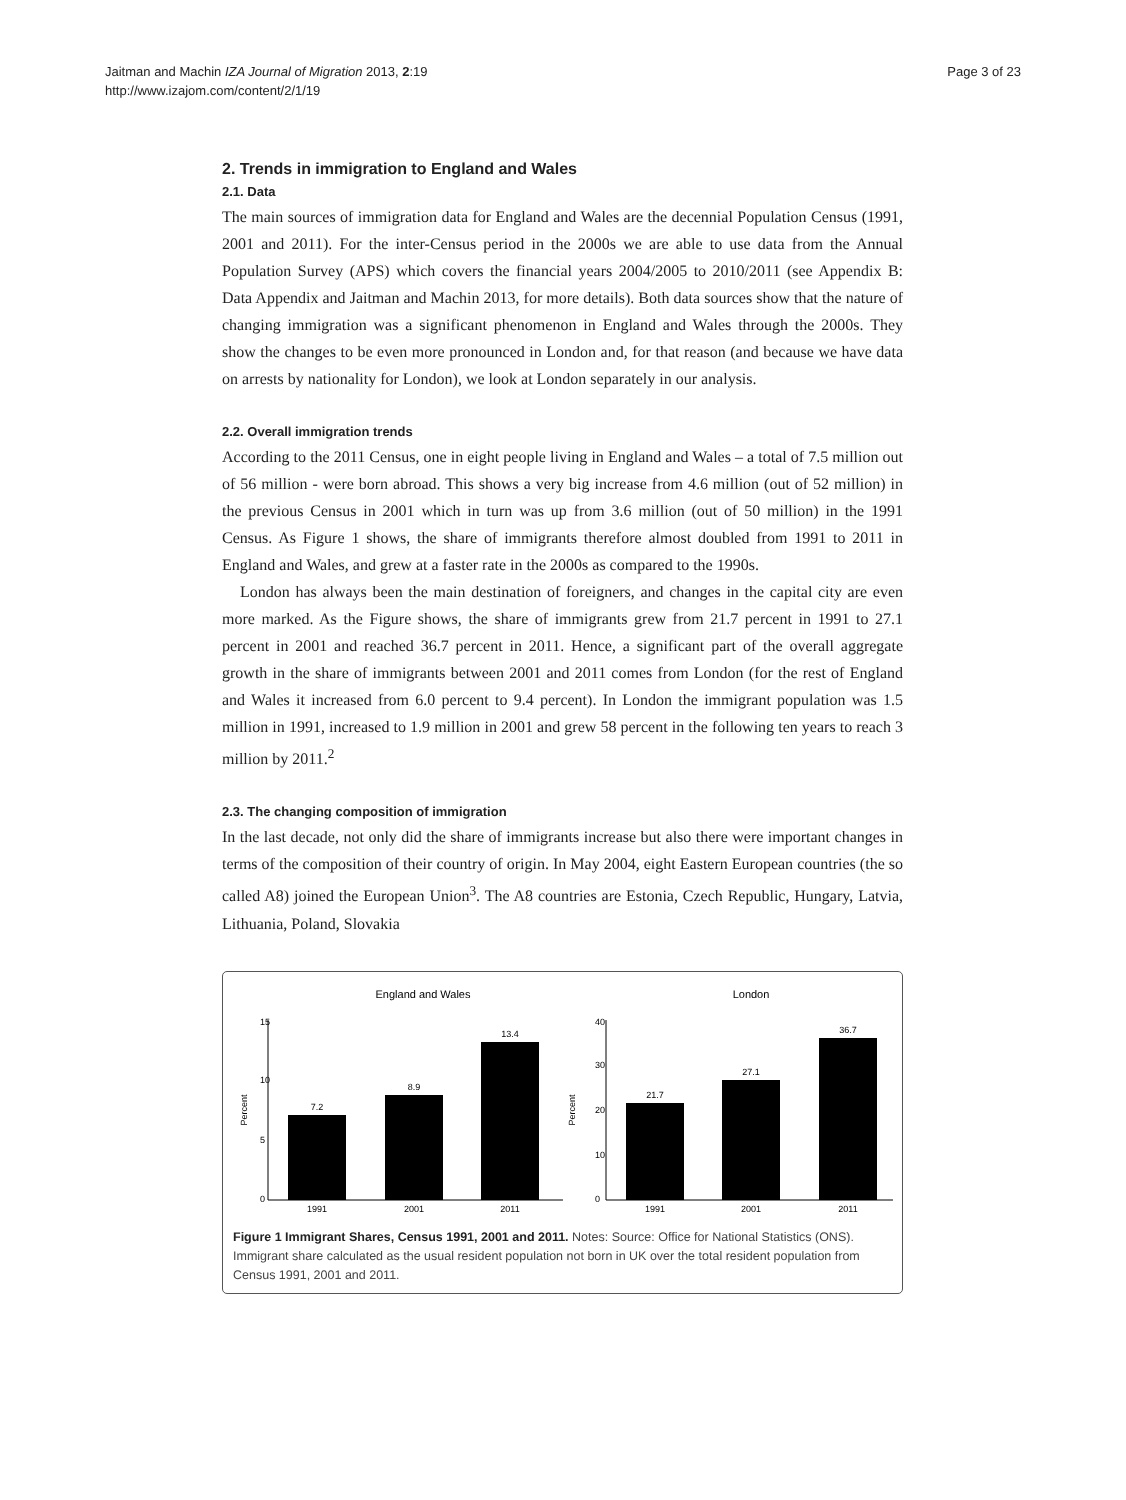Jaitman and Machin IZA Journal of Migration 2013, 2:19
http://www.izajom.com/content/2/1/19
Page 3 of 23
2. Trends in immigration to England and Wales
2.1. Data
The main sources of immigration data for England and Wales are the decennial Population Census (1991, 2001 and 2011). For the inter-Census period in the 2000s we are able to use data from the Annual Population Survey (APS) which covers the financial years 2004/2005 to 2010/2011 (see Appendix B: Data Appendix and Jaitman and Machin 2013, for more details). Both data sources show that the nature of changing immigration was a significant phenomenon in England and Wales through the 2000s. They show the changes to be even more pronounced in London and, for that reason (and because we have data on arrests by nationality for London), we look at London separately in our analysis.
2.2. Overall immigration trends
According to the 2011 Census, one in eight people living in England and Wales – a total of 7.5 million out of 56 million - were born abroad. This shows a very big increase from 4.6 million (out of 52 million) in the previous Census in 2001 which in turn was up from 3.6 million (out of 50 million) in the 1991 Census. As Figure 1 shows, the share of immigrants therefore almost doubled from 1991 to 2011 in England and Wales, and grew at a faster rate in the 2000s as compared to the 1990s.
London has always been the main destination of foreigners, and changes in the capital city are even more marked. As the Figure shows, the share of immigrants grew from 21.7 percent in 1991 to 27.1 percent in 2001 and reached 36.7 percent in 2011. Hence, a significant part of the overall aggregate growth in the share of immigrants between 2001 and 2011 comes from London (for the rest of England and Wales it increased from 6.0 percent to 9.4 percent). In London the immigrant population was 1.5 million in 1991, increased to 1.9 million in 2001 and grew 58 percent in the following ten years to reach 3 million by 2011.<sup>2</sup>
2.3. The changing composition of immigration
In the last decade, not only did the share of immigrants increase but also there were important changes in terms of the composition of their country of origin. In May 2004, eight Eastern European countries (the so called A8) joined the European Union<sup>3</sup>. The A8 countries are Estonia, Czech Republic, Hungary, Latvia, Lithuania, Poland, Slovakia
England and Wales
Percent
0
5
10
15
7.2
8.9
13.4
1991
2001
2011
London
Percent
0
10
20
30
40
21.7
27.1
36.7
1991
2001
2011
Figure 1 Immigrant Shares, Census 1991, 2001 and 2011. Notes: Source: Office for National Statistics (ONS). Immigrant share calculated as the usual resident population not born in UK over the total resident population from Census 1991, 2001 and 2011.